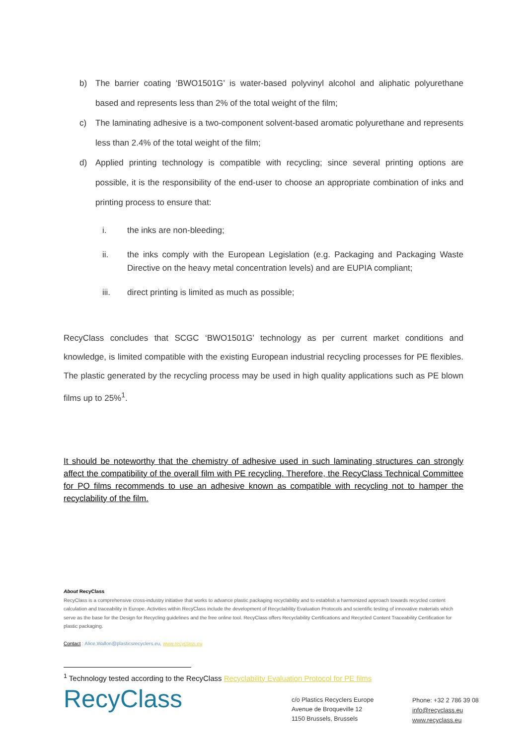b) The barrier coating ‘BWO1501G’ is water-based polyvinyl alcohol and aliphatic polyurethane based and represents less than 2% of the total weight of the film;
c) The laminating adhesive is a two-component solvent-based aromatic polyurethane and represents less than 2.4% of the total weight of the film;
d) Applied printing technology is compatible with recycling; since several printing options are possible, it is the responsibility of the end-user to choose an appropriate combination of inks and printing process to ensure that:
i. the inks are non-bleeding;
ii. the inks comply with the European Legislation (e.g. Packaging and Packaging Waste Directive on the heavy metal concentration levels) and are EUPIA compliant;
iii. direct printing is limited as much as possible;
RecyClass concludes that SCGC ‘BWO1501G’ technology as per current market conditions and knowledge, is limited compatible with the existing European industrial recycling processes for PE flexibles. The plastic generated by the recycling process may be used in high quality applications such as PE blown films up to 25%<sup>1</sup>.
It should be noteworthy that the chemistry of adhesive used in such laminating structures can strongly affect the compatibility of the overall film with PE recycling. Therefore, the RecyClass Technical Committee for PO films recommends to use an adhesive known as compatible with recycling not to hamper the recyclability of the film.
About RecyClass
RecyClass is a comprehensive cross-industry initiative that works to advance plastic packaging recyclability and to establish a harmonized approach towards recycled content calculation and traceability in Europe. Activities within RecyClass include the development of Recyclability Evaluation Protocols and scientific testing of innovative materials which serve as the base for the Design for Recycling guidelines and the free online tool. RecyClass offers Recyclability Certifications and Recycled Content Traceability Certification for plastic packaging.
Contact : Alice.Wallon@plasticsrecyclers.eu, www.recyclass.eu
<sup>1</sup> Technology tested according to the RecyClass Recyclability Evaluation Protocol for PE films
RecyClass
c/o Plastics Recyclers Europe
Avenue de Broqueville 12
1150 Brussels, Brussels
Phone: +32 2 786 39 08
info@recyclass.eu
www.recyclass.eu